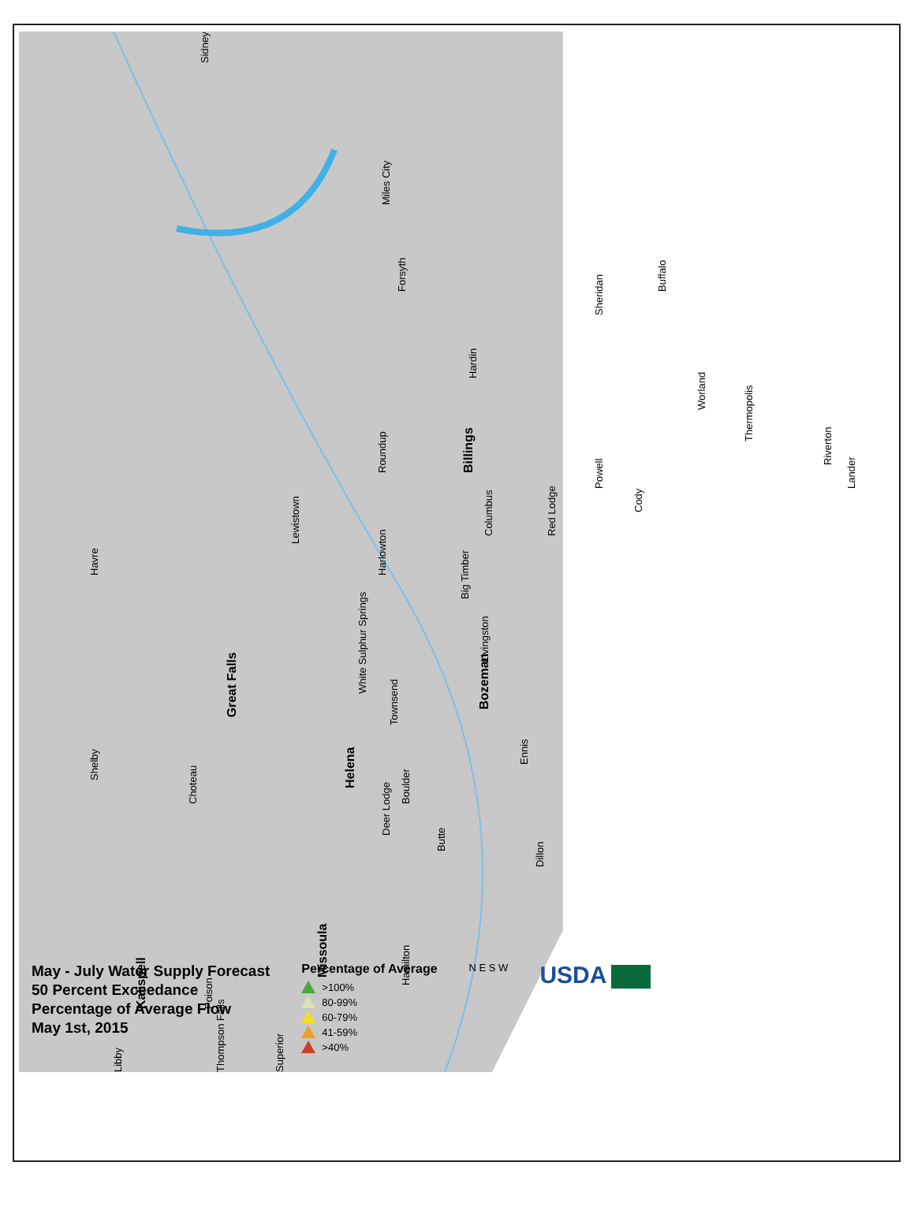Sidney
Miles City
Forsyth
Sheridan
Buffalo
Hardin
Worland
Thermopolis
Roundup
Billings
Riverton
Lander
Powell
Cody
Columbus
Red Lodge
Lewistown
Havre
Harlowton
Big Timber
White Sulphur Springs
Livingston
Great Falls
Bozeman
Townsend
Shelby
Ennis
Choteau
Helena
Boulder
Deer Lodge
Butte
Dillon
Missoula
Hamilton
Kalispell
Poison
Thompson Falls
Superior
Libby
May - July Water Supply Forecast
50 Percent Exceedance
Percentage of Average Flow
May 1st, 2015
Percentage of Average
>100%
80-99%
60-79%
41-59%
>40%
N E S W
USDA